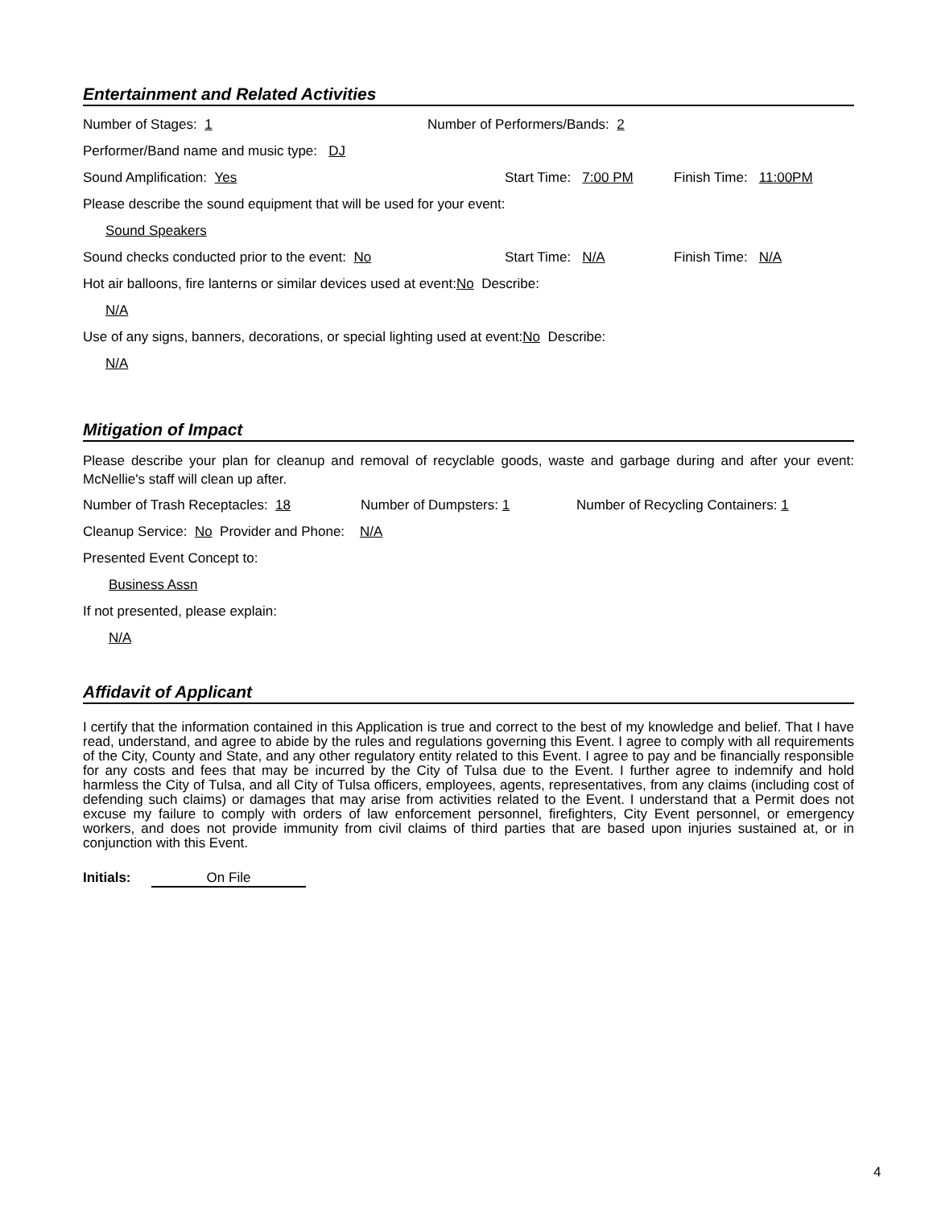Entertainment and Related Activities
Number of Stages: 1 Number of Performers/Bands: 2
Performer/Band name and music type: DJ
Sound Amplification: Yes Start Time: 7:00 PM Finish Time: 11:00PM
Please describe the sound equipment that will be used for your event:
Sound Speakers
Sound checks conducted prior to the event: No Start Time: N/A Finish Time: N/A
Hot air balloons, fire lanterns or similar devices used at event: No Describe:
N/A
Use of any signs, banners, decorations, or special lighting used at event: No Describe:
N/A
Mitigation of Impact
Please describe your plan for cleanup and removal of recyclable goods, waste and garbage during and after your event: McNellie's staff will clean up after.
Number of Trash Receptacles: 18 Number of Dumpsters: 1 Number of Recycling Containers: 1
Cleanup Service: No Provider and Phone: N/A
Presented Event Concept to:
Business Assn
If not presented, please explain:
N/A
Affidavit of Applicant
I certify that the information contained in this Application is true and correct to the best of my knowledge and belief. That I have read, understand, and agree to abide by the rules and regulations governing this Event. I agree to comply with all requirements of the City, County and State, and any other regulatory entity related to this Event. I agree to pay and be financially responsible for any costs and fees that may be incurred by the City of Tulsa due to the Event. I further agree to indemnify and hold harmless the City of Tulsa, and all City of Tulsa officers, employees, agents, representatives, from any claims (including cost of defending such claims) or damages that may arise from activities related to the Event. I understand that a Permit does not excuse my failure to comply with orders of law enforcement personnel, firefighters, City Event personnel, or emergency workers, and does not provide immunity from civil claims of third parties that are based upon injuries sustained at, or in conjunction with this Event.
Initials: On File
4